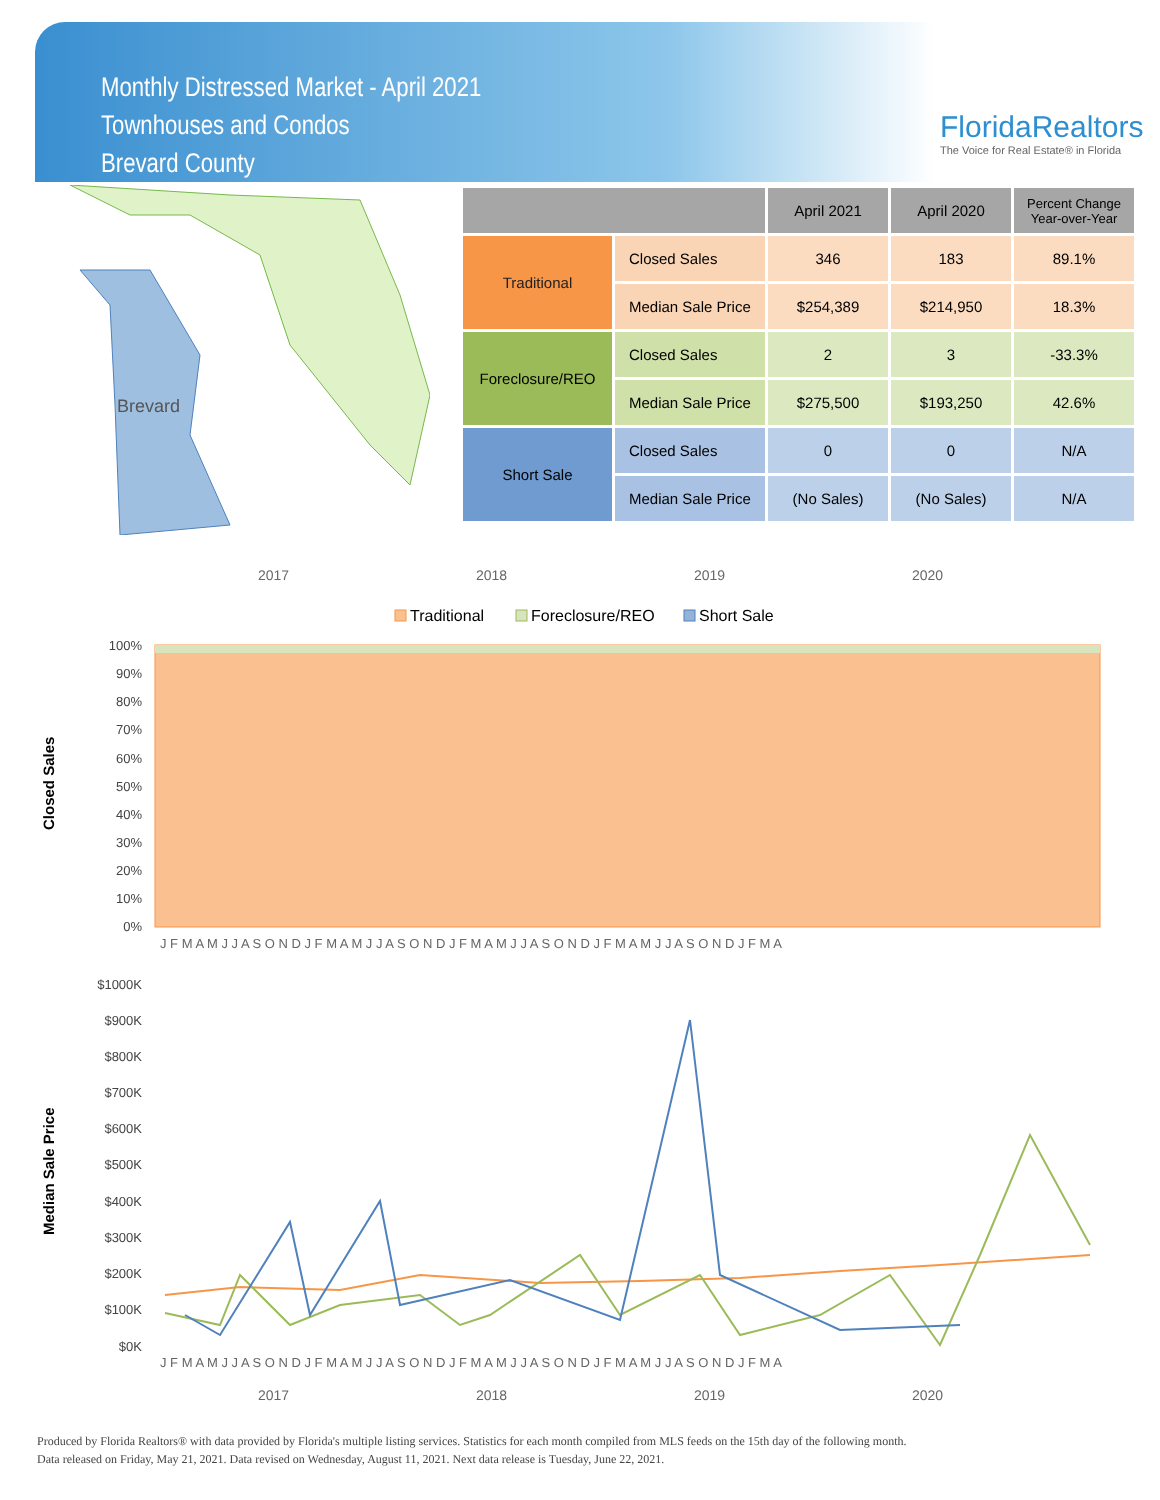Monthly Distressed Market - April 2021
Townhouses and Condos
Brevard County
FloridaRealtors
The Voice for Real Estate® in Florida
Brevard
| | | April 2021 | April 2020 | Percent Change Year-over-Year |
| --- | --- | --- | --- | --- |
| Traditional | Closed Sales | 346 | 183 | 89.1% |
| | Median Sale Price | $254,389 | $214,950 | 18.3% |
| Foreclosure/REO | Closed Sales | 2 | 3 | -33.3% |
| | Median Sale Price | $275,500 | $193,250 | 42.6% |
| Short Sale | Closed Sales | 0 | 0 | N/A |
| | Median Sale Price | (No Sales) | (No Sales) | N/A |
2017
2018
2019
2020
Traditional
Foreclosure/REO
Short Sale
100%
90%
80%
70%
60%
50%
40%
30%
20%
10%
0%
Closed Sales
J F M A M J J A S O N D J F M A M J J A S O N D J F M A M J J A S O N D J F M A M J J A S O N D J F M A
Median Sale Price
$1000K
$900K
$800K
$700K
$600K
$500K
$400K
$300K
$200K
$100K
$0K
J F M A M J J A S O N D J F M A M J J A S O N D J F M A M J J A S O N D J F M A M J J A S O N D J F M A
2017
2018
2019
2020
Produced by Florida Realtors® with data provided by Florida's multiple listing services. Statistics for each month compiled from MLS feeds on the 15th day of the following month.
Data released on Friday, May 21, 2021. Data revised on Wednesday, August 11, 2021. Next data release is Tuesday, June 22, 2021.